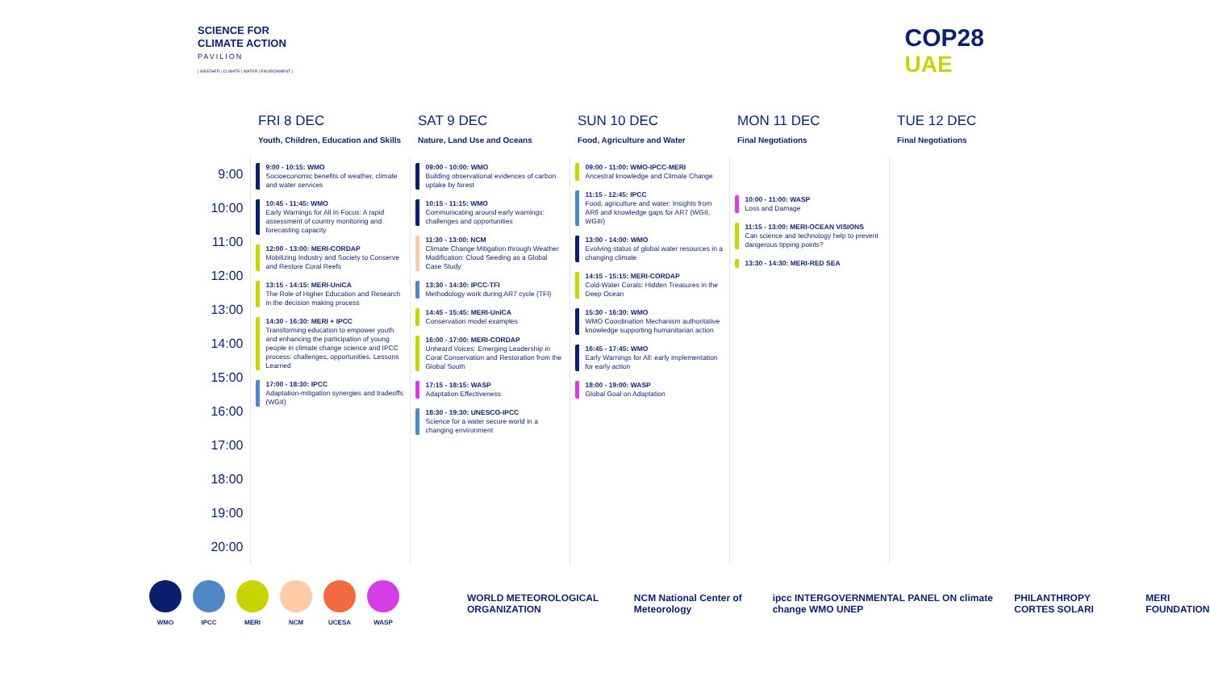SCIENCE FOR
CLIMATE ACTION
PAVILION
| WEATHER | CLIMATE | WATER | ENVIRONMENT |
COP28
UAE
| | FRI 8 DEC Youth, Children, Education and Skills | SAT 9 DEC Nature, Land Use and Oceans | SUN 10 DEC Food, Agriculture and Water | MON 11 DEC Final Negotiations | TUE 12 DEC Final Negotiations |
| --- | --- | --- | --- | --- | --- |
| 9:00 10:00 11:00 12:00 13:00 14:00 15:00 16:00 17:00 18:00 19:00 20:00 | 9:00 - 10:15: WMO Socioeconomic benefits of weather, climate and water services 10:45 - 11:45: WMO Early Warnings for All In Focus: A rapid assessment of country monitoring and forecasting capacity 12:00 - 13:00: MERI-CORDAP Mobilizing Industry and Society to Conserve and Restore Coral Reefs 13:15 - 14:15: MERI-UniCA The Role of Higher Education and Research in the decision making process 14:30 - 16:30: MERI + IPCC Transforming education to empower youth and enhancing the participation of young people in climate change science and IPCC process: challenges, opportunities. Lessons Learned 17:00 - 18:30: IPCC Adaptation-mitigation synergies and tradeoffs (WGII) | 09:00 - 10:00: WMO Building observational evidences of carbon uptake by forest 10:15 - 11:15: WMO Communicating around early warnings: challenges and opportunities 11:30 - 13:00: NCM Climate Change Mitigation through Weather Modification: Cloud Seeding as a Global Case Study 13:30 - 14:30: IPCC-TFI Methodology work during AR7 cycle (TFI) 14:45 - 15:45: MERI-UniCA Conservation model examples 16:00 - 17:00: MERI-CORDAP Unheard Voices: Emerging Leadership in Coral Conservation and Restoration from the Global South 17:15 - 18:15: WASP Adaptation Effectiveness 18:30 - 19:30: UNESCO-IPCC Science for a water secure world in a changing environment | 09:00 - 11:00: WMO-IPCC-MERI Ancestral knowledge and Climate Change 11:15 - 12:45: IPCC Food, agriculture and water: Insights from AR6 and knowledge gaps for AR7 (WGII, WGIII) 13:00 - 14:00: WMO Evolving status of global water resources in a changing climate 14:15 - 15:15: MERI-CORDAP Cold-Water Corals: Hidden Treasures in the Deep Ocean 15:30 - 16:30: WMO WMO Coordination Mechanism authoritative knowledge supporting humanitarian action 16:45 - 17:45: WMO Early Warnings for All: early implementation for early action 18:00 - 19:00: WASP Global Goal on Adaptation | 10:00 - 11:00: WASP Loss and Damage 11:15 - 13:00: MERI-OCEAN VISIONS Can science and technology help to prevent dangerous tipping points? 13:30 - 14:30: MERI-RED SEA | |
WMO IPCC MERI NCM UCESA WASP
WORLD METEOROLOGICAL ORGANIZATION NCM National Center of Meteorology ipcc INTERGOVERNMENTAL PANEL ON climate change WMO UNEP PHILANTHROPY CORTES SOLARI MERI FOUNDATION